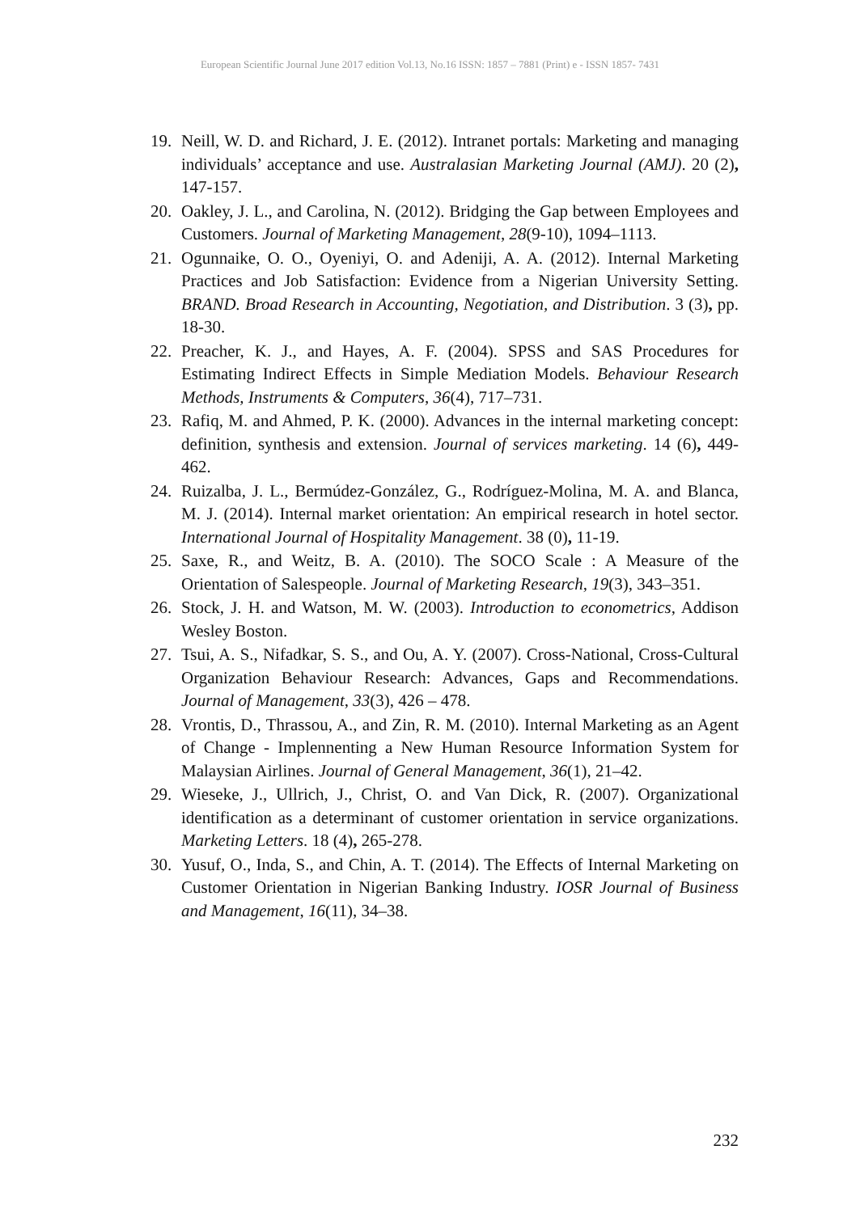European Scientific Journal June 2017 edition Vol.13, No.16 ISSN: 1857 – 7881 (Print) e - ISSN 1857- 7431
19. Neill, W. D. and Richard, J. E. (2012). Intranet portals: Marketing and managing individuals’ acceptance and use. Australasian Marketing Journal (AMJ). 20 (2), 147-157.
20. Oakley, J. L., and Carolina, N. (2012). Bridging the Gap between Employees and Customers. Journal of Marketing Management, 28(9-10), 1094–1113.
21. Ogunnaike, O. O., Oyeniyi, O. and Adeniji, A. A. (2012). Internal Marketing Practices and Job Satisfaction: Evidence from a Nigerian University Setting. BRAND. Broad Research in Accounting, Negotiation, and Distribution. 3 (3), pp. 18-30.
22. Preacher, K. J., and Hayes, A. F. (2004). SPSS and SAS Procedures for Estimating Indirect Effects in Simple Mediation Models. Behaviour Research Methods, Instruments & Computers, 36(4), 717–731.
23. Rafiq, M. and Ahmed, P. K. (2000). Advances in the internal marketing concept: definition, synthesis and extension. Journal of services marketing. 14 (6), 449-462.
24. Ruizalba, J. L., Bermúdez-González, G., Rodríguez-Molina, M. A. and Blanca, M. J. (2014). Internal market orientation: An empirical research in hotel sector. International Journal of Hospitality Management. 38 (0), 11-19.
25. Saxe, R., and Weitz, B. A. (2010). The SOCO Scale : A Measure of the Orientation of Salespeople. Journal of Marketing Research, 19(3), 343–351.
26. Stock, J. H. and Watson, M. W. (2003). Introduction to econometrics, Addison Wesley Boston.
27. Tsui, A. S., Nifadkar, S. S., and Ou, A. Y. (2007). Cross-National, Cross-Cultural Organization Behaviour Research: Advances, Gaps and Recommendations. Journal of Management, 33(3), 426 – 478.
28. Vrontis, D., Thrassou, A., and Zin, R. M. (2010). Internal Marketing as an Agent of Change - Implennenting a New Human Resource Information System for Malaysian Airlines. Journal of General Management, 36(1), 21–42.
29. Wieseke, J., Ullrich, J., Christ, O. and Van Dick, R. (2007). Organizational identification as a determinant of customer orientation in service organizations. Marketing Letters. 18 (4), 265-278.
30. Yusuf, O., Inda, S., and Chin, A. T. (2014). The Effects of Internal Marketing on Customer Orientation in Nigerian Banking Industry. IOSR Journal of Business and Management, 16(11), 34–38.
232